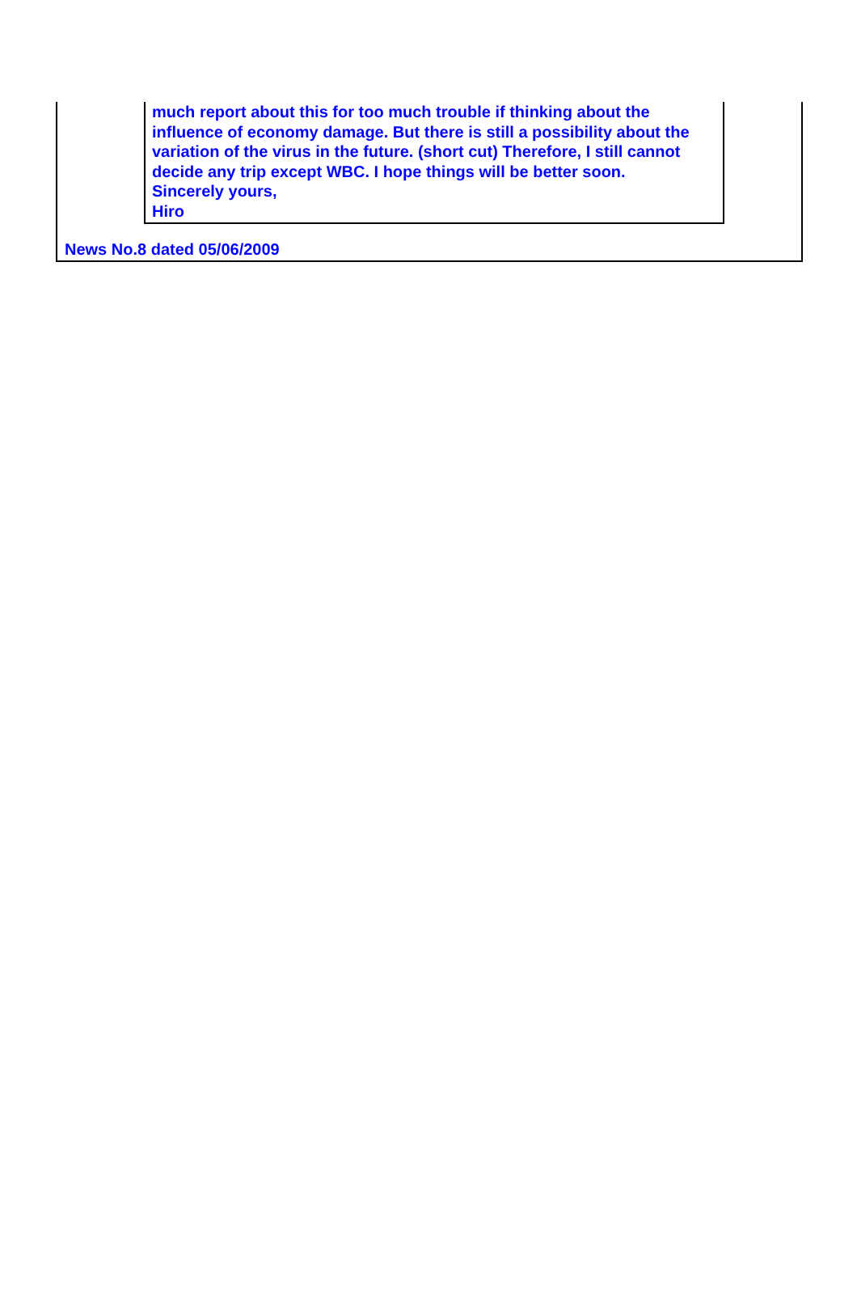much report about this for too much trouble if thinking about the influence of economy damage. But there is still a possibility about the variation of the virus in the future. (short cut) Therefore, I still cannot decide any trip except WBC. I hope things will be better soon.
Sincerely yours,
Hiro
News No.8 dated 05/06/2009